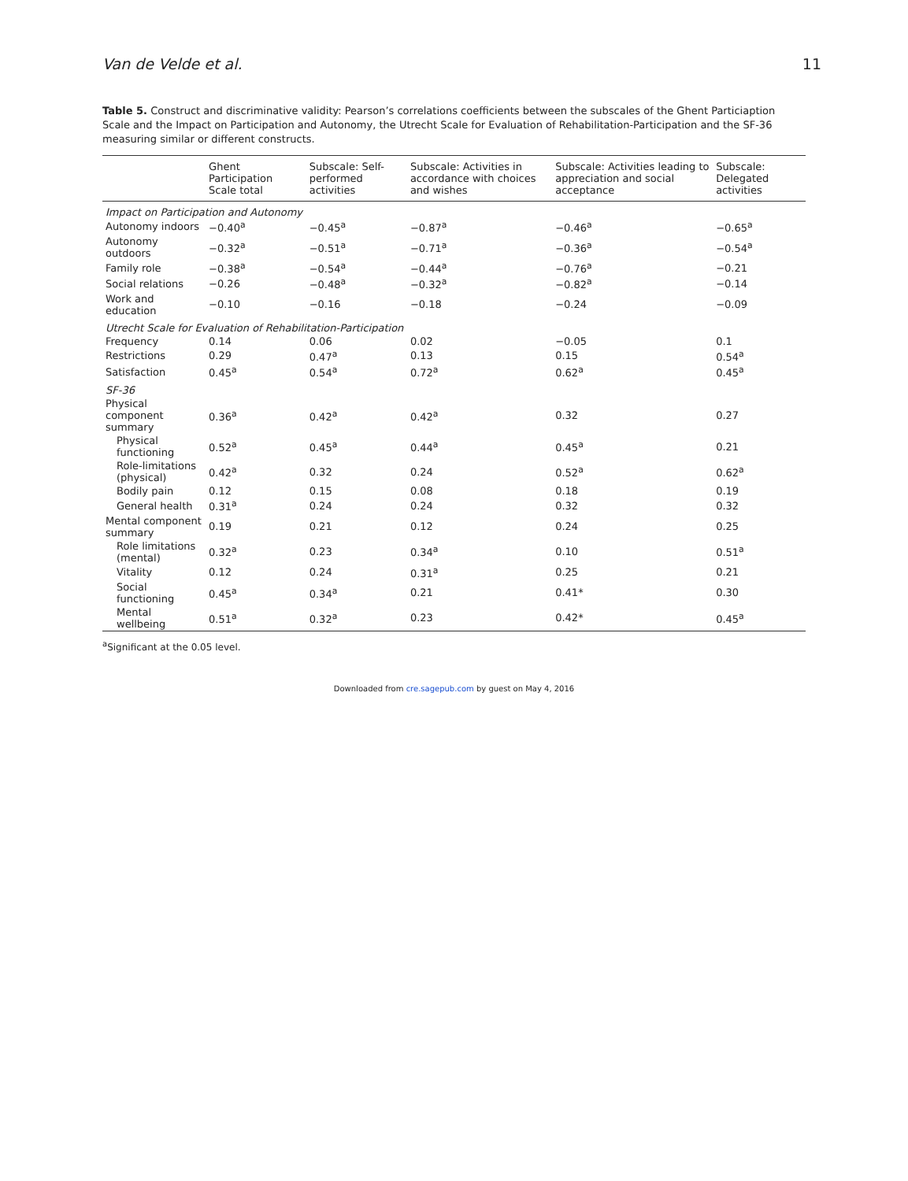Van de Velde et al. 11
Table 5. Construct and discriminative validity: Pearson’s correlations coefficients between the subscales of the Ghent Particiaption Scale and the Impact on Participation and Autonomy, the Utrecht Scale for Evaluation of Rehabilitation-Participation and the SF-36 measuring similar or different constructs.
| | Ghent Participation Scale total | Subscale: Self-performed activities | Subscale: Activities in accordance with choices and wishes | Subscale: Activities leading to appreciation and social acceptance | Subscale: Delegated activities |
| --- | --- | --- | --- | --- | --- |
| Impact on Participation and Autonomy | | | | | |
| Autonomy indoors | −0.40<sup>a</sup> | −0.45<sup>a</sup> | −0.87<sup>a</sup> | −0.46<sup>a</sup> | −0.65<sup>a</sup> |
| Autonomy outdoors | −0.32<sup>a</sup> | −0.51<sup>a</sup> | −0.71<sup>a</sup> | −0.36<sup>a</sup> | −0.54<sup>a</sup> |
| Family role | −0.38<sup>a</sup> | −0.54<sup>a</sup> | −0.44<sup>a</sup> | −0.76<sup>a</sup> | −0.21 |
| Social relations | −0.26 | −0.48<sup>a</sup> | −0.32<sup>a</sup> | −0.82<sup>a</sup> | −0.14 |
| Work and education | −0.10 | −0.16 | −0.18 | −0.24 | −0.09 |
| Utrecht Scale for Evaluation of Rehabilitation-Participation | | | | | |
| Frequency | 0.14 | 0.06 | 0.02 | −0.05 | 0.1 |
| Restrictions | 0.29 | 0.47<sup>a</sup> | 0.13 | 0.15 | 0.54<sup>a</sup> |
| Satisfaction | 0.45<sup>a</sup> | 0.54<sup>a</sup> | 0.72<sup>a</sup> | 0.62<sup>a</sup> | 0.45<sup>a</sup> |
| SF-36 | | | | | |
| Physical component summary | 0.36<sup>a</sup> | 0.42<sup>a</sup> | 0.42<sup>a</sup> | 0.32 | 0.27 |
| Physical functioning | 0.52<sup>a</sup> | 0.45<sup>a</sup> | 0.44<sup>a</sup> | 0.45<sup>a</sup> | 0.21 |
| Role-limitations (physical) | 0.42<sup>a</sup> | 0.32 | 0.24 | 0.52<sup>a</sup> | 0.62<sup>a</sup> |
| Bodily pain | 0.12 | 0.15 | 0.08 | 0.18 | 0.19 |
| General health | 0.31<sup>a</sup> | 0.24 | 0.24 | 0.32 | 0.32 |
| Mental component summary | 0.19 | 0.21 | 0.12 | 0.24 | 0.25 |
| Role limitations (mental) | 0.32<sup>a</sup> | 0.23 | 0.34<sup>a</sup> | 0.10 | 0.51<sup>a</sup> |
| Vitality | 0.12 | 0.24 | 0.31<sup>a</sup> | 0.25 | 0.21 |
| Social functioning | 0.45<sup>a</sup> | 0.34<sup>a</sup> | 0.21 | 0.41* | 0.30 |
| Mental wellbeing | 0.51<sup>a</sup> | 0.32<sup>a</sup> | 0.23 | 0.42* | 0.45<sup>a</sup> |
<sup>a</sup> Significant at the 0.05 level.
Downloaded from cre.sagepub.com by guest on May 4, 2016